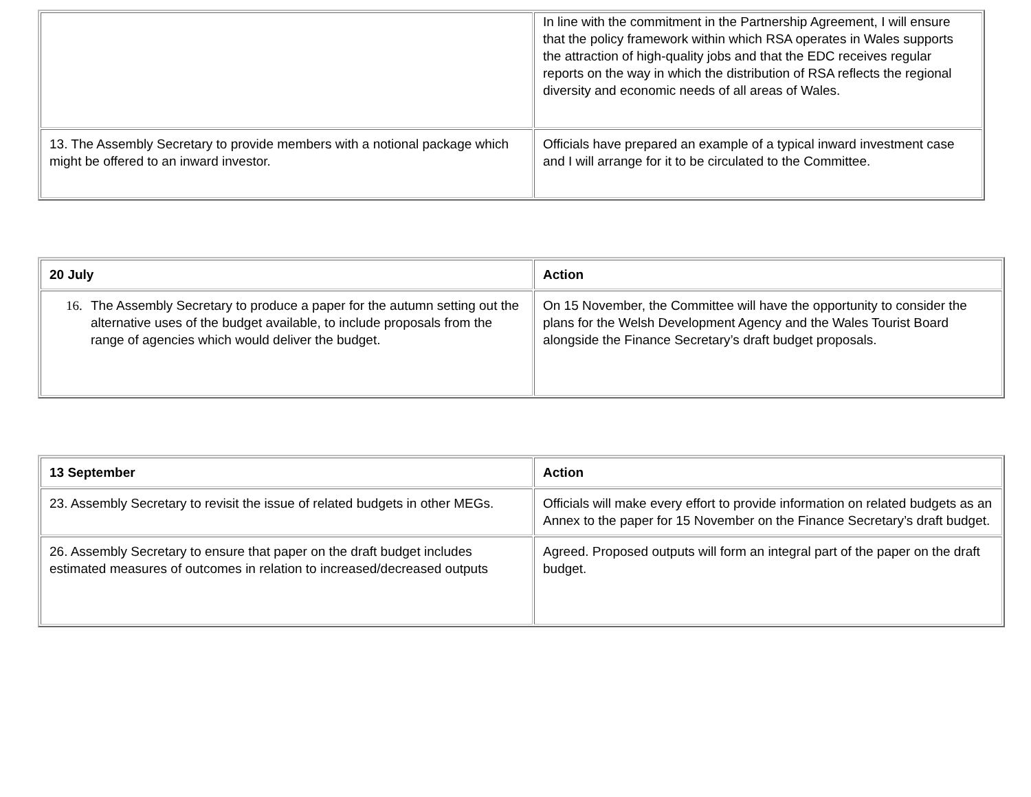| | In line with the commitment in the Partnership Agreement, I will ensure that the policy framework within which RSA operates in Wales supports the attraction of high-quality jobs and that the EDC receives regular reports on the way in which the distribution of RSA reflects the regional diversity and economic needs of all areas of Wales. |
| 13. The Assembly Secretary to provide members with a notional package which might be offered to an inward investor. | Officials have prepared an example of a typical inward investment case and I will arrange for it to be circulated to the Committee. |
| 20 July | Action |
| 16. The Assembly Secretary to produce a paper for the autumn setting out the alternative uses of the budget available, to include proposals from the range of agencies which would deliver the budget. | On 15 November, the Committee will have the opportunity to consider the plans for the Welsh Development Agency and the Wales Tourist Board alongside the Finance Secretary’s draft budget proposals. |
| 13 September | Action |
| 23. Assembly Secretary to revisit the issue of related budgets in other MEGs. | Officials will make every effort to provide information on related budgets as an Annex to the paper for 15 November on the Finance Secretary’s draft budget. |
| 26. Assembly Secretary to ensure that paper on the draft budget includes estimated measures of outcomes in relation to increased/decreased outputs | Agreed. Proposed outputs will form an integral part of the paper on the draft budget. |